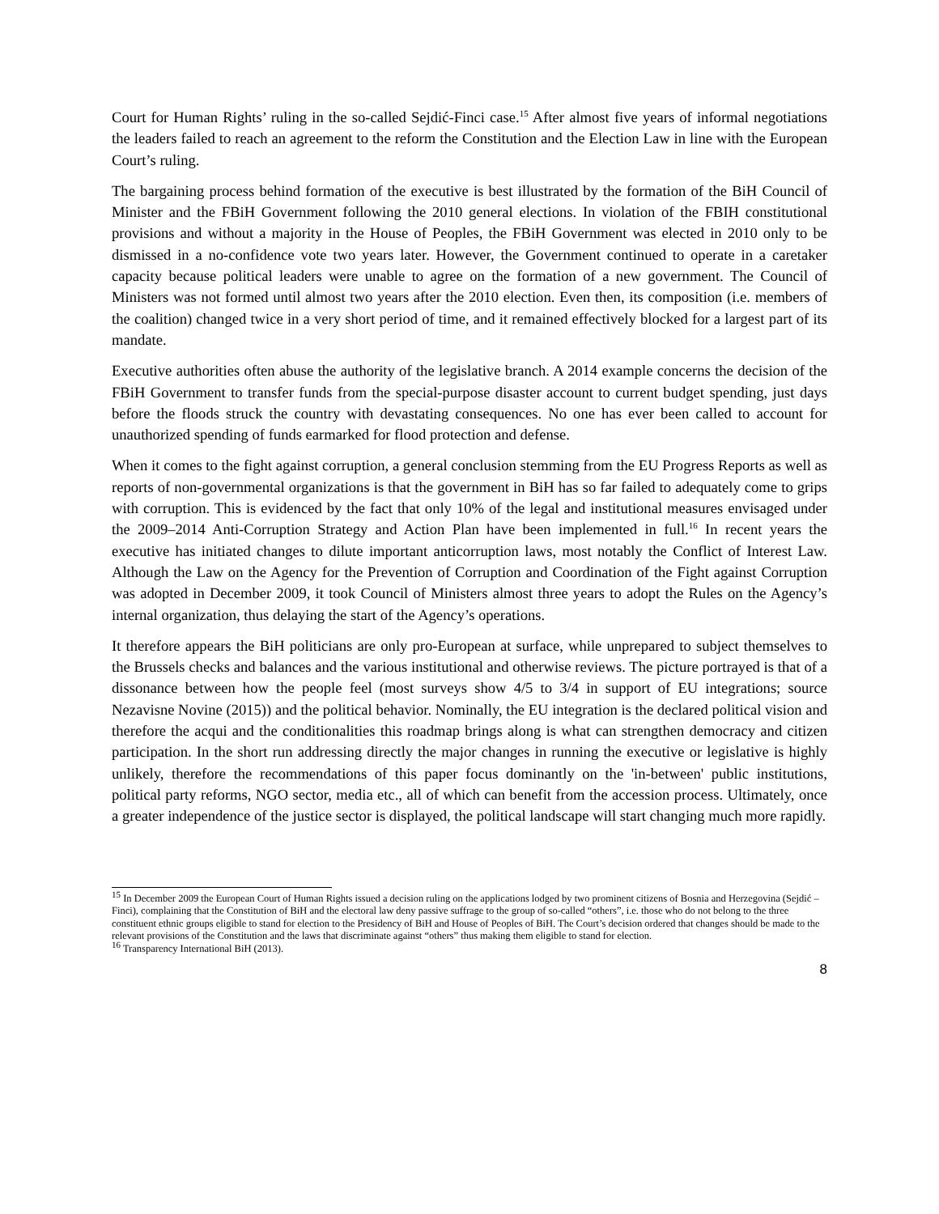Court for Human Rights’ ruling in the so-called Sejdić-Finci case.<sup>15</sup> After almost five years of informal negotiations the leaders failed to reach an agreement to the reform the Constitution and the Election Law in line with the European Court’s ruling.
The bargaining process behind formation of the executive is best illustrated by the formation of the BiH Council of Minister and the FBiH Government following the 2010 general elections. In violation of the FBIH constitutional provisions and without a majority in the House of Peoples, the FBiH Government was elected in 2010 only to be dismissed in a no-confidence vote two years later. However, the Government continued to operate in a caretaker capacity because political leaders were unable to agree on the formation of a new government. The Council of Ministers was not formed until almost two years after the 2010 election. Even then, its composition (i.e. members of the coalition) changed twice in a very short period of time, and it remained effectively blocked for a largest part of its mandate.
Executive authorities often abuse the authority of the legislative branch. A 2014 example concerns the decision of the FBiH Government to transfer funds from the special-purpose disaster account to current budget spending, just days before the floods struck the country with devastating consequences. No one has ever been called to account for unauthorized spending of funds earmarked for flood protection and defense.
When it comes to the fight against corruption, a general conclusion stemming from the EU Progress Reports as well as reports of non-governmental organizations is that the government in BiH has so far failed to adequately come to grips with corruption. This is evidenced by the fact that only 10% of the legal and institutional measures envisaged under the 2009–2014 Anti-Corruption Strategy and Action Plan have been implemented in full.<sup>16</sup> In recent years the executive has initiated changes to dilute important anticorruption laws, most notably the Conflict of Interest Law. Although the Law on the Agency for the Prevention of Corruption and Coordination of the Fight against Corruption was adopted in December 2009, it took Council of Ministers almost three years to adopt the Rules on the Agency’s internal organization, thus delaying the start of the Agency’s operations.
It therefore appears the BiH politicians are only pro-European at surface, while unprepared to subject themselves to the Brussels checks and balances and the various institutional and otherwise reviews. The picture portrayed is that of a dissonance between how the people feel (most surveys show 4/5 to 3/4 in support of EU integrations; source Nezavisne Novine (2015)) and the political behavior. Nominally, the EU integration is the declared political vision and therefore the acqui and the conditionalities this roadmap brings along is what can strengthen democracy and citizen participation. In the short run addressing directly the major changes in running the executive or legislative is highly unlikely, therefore the recommendations of this paper focus dominantly on the 'in-between' public institutions, political party reforms, NGO sector, media etc., all of which can benefit from the accession process. Ultimately, once a greater independence of the justice sector is displayed, the political landscape will start changing much more rapidly.
<sup>15</sup> In December 2009 the European Court of Human Rights issued a decision ruling on the applications lodged by two prominent citizens of Bosnia and Herzegovina (Sejdić – Finci), complaining that the Constitution of BiH and the electoral law deny passive suffrage to the group of so-called “others”, i.e. those who do not belong to the three constituent ethnic groups eligible to stand for election to the Presidency of BiH and House of Peoples of BiH. The Court’s decision ordered that changes should be made to the relevant provisions of the Constitution and the laws that discriminate against “others” thus making them eligible to stand for election.
<sup>16</sup> Transparency International BiH (2013).
8